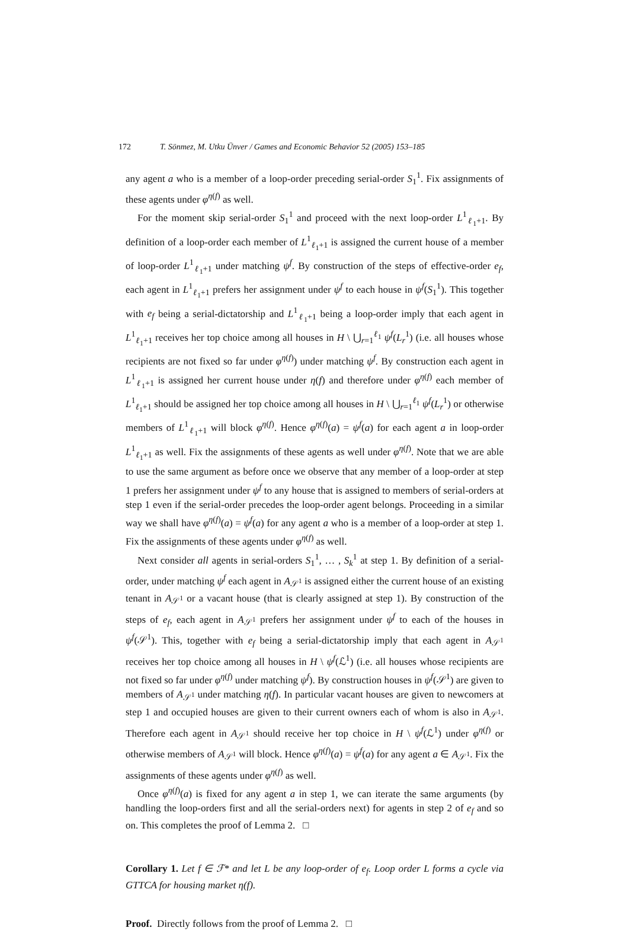172 T. Sönmez, M. Utku Ünver / Games and Economic Behavior 52 (2005) 153–185
any agent a who is a member of a loop-order preceding serial-order S<sub>1</sub><sup>1</sup>. Fix assignments of these agents under φ<sup>η(f)</sup> as well.
For the moment skip serial-order S<sub>1</sub><sup>1</sup> and proceed with the next loop-order L<sup>1</sup><sub>ℓ<sub>1</sub>+1</sub>. By definition of a loop-order each member of L<sup>1</sup><sub>ℓ<sub>1</sub>+1</sub> is assigned the current house of a member of loop-order L<sup>1</sup><sub>ℓ<sub>1</sub>+1</sub> under matching ψ<sup>f</sup>. By construction of the steps of effective-order e<sub>f</sub>, each agent in L<sup>1</sup><sub>ℓ<sub>1</sub>+1</sub> prefers her assignment under ψ<sup>f</sup> to each house in ψ<sup>f</sup>(S<sub>1</sub><sup>1</sup>). This together with e<sub>f</sub> being a serial-dictatorship and L<sup>1</sup><sub>ℓ<sub>1</sub>+1</sub> being a loop-order imply that each agent in L<sup>1</sup><sub>ℓ<sub>1</sub>+1</sub> receives her top choice among all houses in H \ ⋃<sub>r=1</sub><sup>ℓ<sub>1</sub></sup> ψ<sup>f</sup>(L<sub>r</sub><sup>1</sup>) (i.e. all houses whose recipients are not fixed so far under φ<sup>η(f)</sup>) under matching ψ<sup>f</sup>. By construction each agent in L<sup>1</sup><sub>ℓ<sub>1</sub>+1</sub> is assigned her current house under η(f) and therefore under φ<sup>η(f)</sup> each member of L<sup>1</sup><sub>ℓ<sub>1</sub>+1</sub> should be assigned her top choice among all houses in H \ ⋃<sub>r=1</sub><sup>ℓ<sub>1</sub></sup> ψ<sup>f</sup>(L<sub>r</sub><sup>1</sup>) or otherwise members of L<sup>1</sup><sub>ℓ<sub>1</sub>+1</sub> will block φ<sup>η(f)</sup>. Hence φ<sup>η(f)</sup>(a) = ψ<sup>f</sup>(a) for each agent a in loop-order L<sup>1</sup><sub>ℓ<sub>1</sub>+1</sub> as well. Fix the assignments of these agents as well under φ<sup>η(f)</sup>. Note that we are able to use the same argument as before once we observe that any member of a loop-order at step 1 prefers her assignment under ψ<sup>f</sup> to any house that is assigned to members of serial-orders at step 1 even if the serial-order precedes the loop-order agent belongs. Proceeding in a similar way we shall have φ<sup>η(f)</sup>(a) = ψ<sup>f</sup>(a) for any agent a who is a member of a loop-order at step 1. Fix the assignments of these agents under φ<sup>η(f)</sup> as well.
Next consider all agents in serial-orders S<sub>1</sub><sup>1</sup>, … , S<sub>k</sub><sup>1</sup> at step 1. By definition of a serial-order, under matching ψ<sup>f</sup> each agent in A<sub>𝒮<sup>1</sup></sub> is assigned either the current house of an existing tenant in A<sub>𝒮<sup>1</sup></sub> or a vacant house (that is clearly assigned at step 1). By construction of the steps of e<sub>f</sub>, each agent in A<sub>𝒮<sup>1</sup></sub> prefers her assignment under ψ<sup>f</sup> to each of the houses in ψ<sup>f</sup>(𝒮<sup>1</sup>). This, together with e<sub>f</sub> being a serial-dictatorship imply that each agent in A<sub>𝒮<sup>1</sup></sub> receives her top choice among all houses in H \ ψ<sup>f</sup>(ℒ<sup>1</sup>) (i.e. all houses whose recipients are not fixed so far under φ<sup>η(f)</sup> under matching ψ<sup>f</sup>). By construction houses in ψ<sup>f</sup>(𝒮<sup>1</sup>) are given to members of A<sub>𝒮<sup>1</sup></sub> under matching η(f). In particular vacant houses are given to newcomers at step 1 and occupied houses are given to their current owners each of whom is also in A<sub>𝒮<sup>1</sup></sub>. Therefore each agent in A<sub>𝒮<sup>1</sup></sub> should receive her top choice in H \ ψ<sup>f</sup>(ℒ<sup>1</sup>) under φ<sup>η(f)</sup> or otherwise members of A<sub>𝒮<sup>1</sup></sub> will block. Hence φ<sup>η(f)</sup>(a) = ψ<sup>f</sup>(a) for any agent a ∈ A<sub>𝒮<sup>1</sup></sub>. Fix the assignments of these agents under φ<sup>η(f)</sup> as well.
Once φ<sup>η(f)</sup>(a) is fixed for any agent a in step 1, we can iterate the same arguments (by handling the loop-orders first and all the serial-orders next) for agents in step 2 of e<sub>f</sub> and so on. This completes the proof of Lemma 2. □
Corollary 1. Let f ∈ ℱ* and let L be any loop-order of e<sub>f</sub>. Loop order L forms a cycle via GTTCA for housing market η(f).
Proof. Directly follows from the proof of Lemma 2. □